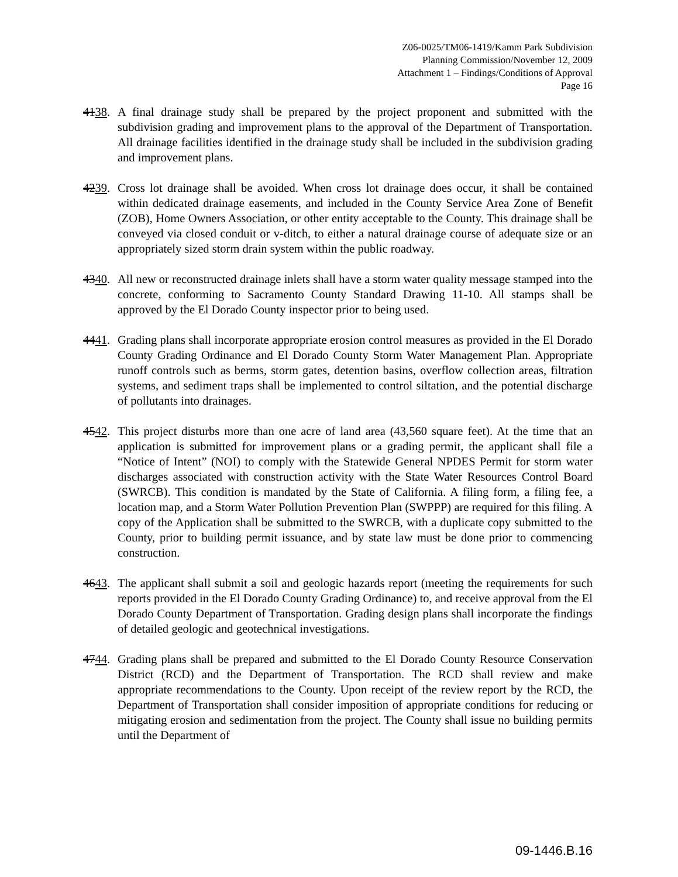Z06-0025/TM06-1419/Kamm Park Subdivision
Planning Commission/November 12, 2009
Attachment 1 – Findings/Conditions of Approval
Page 16
4138.
A final drainage study shall be prepared by the project proponent and submitted with the subdivision grading and improvement plans to the approval of the Department of Transportation. All drainage facilities identified in the drainage study shall be included in the subdivision grading and improvement plans.
4239.
Cross lot drainage shall be avoided. When cross lot drainage does occur, it shall be contained within dedicated drainage easements, and included in the County Service Area Zone of Benefit (ZOB), Home Owners Association, or other entity acceptable to the County. This drainage shall be conveyed via closed conduit or v-ditch, to either a natural drainage course of adequate size or an appropriately sized storm drain system within the public roadway.
4340.
All new or reconstructed drainage inlets shall have a storm water quality message stamped into the concrete, conforming to Sacramento County Standard Drawing 11-10. All stamps shall be approved by the El Dorado County inspector prior to being used.
4441.
Grading plans shall incorporate appropriate erosion control measures as provided in the El Dorado County Grading Ordinance and El Dorado County Storm Water Management Plan. Appropriate runoff controls such as berms, storm gates, detention basins, overflow collection areas, filtration systems, and sediment traps shall be implemented to control siltation, and the potential discharge of pollutants into drainages.
4542.
This project disturbs more than one acre of land area (43,560 square feet). At the time that an application is submitted for improvement plans or a grading permit, the applicant shall file a “Notice of Intent” (NOI) to comply with the Statewide General NPDES Permit for storm water discharges associated with construction activity with the State Water Resources Control Board (SWRCB). This condition is mandated by the State of California. A filing form, a filing fee, a location map, and a Storm Water Pollution Prevention Plan (SWPPP) are required for this filing. A copy of the Application shall be submitted to the SWRCB, with a duplicate copy submitted to the County, prior to building permit issuance, and by state law must be done prior to commencing construction.
4643.
The applicant shall submit a soil and geologic hazards report (meeting the requirements for such reports provided in the El Dorado County Grading Ordinance) to, and receive approval from the El Dorado County Department of Transportation. Grading design plans shall incorporate the findings of detailed geologic and geotechnical investigations.
4744.
Grading plans shall be prepared and submitted to the El Dorado County Resource Conservation District (RCD) and the Department of Transportation. The RCD shall review and make appropriate recommendations to the County. Upon receipt of the review report by the RCD, the Department of Transportation shall consider imposition of appropriate conditions for reducing or mitigating erosion and sedimentation from the project. The County shall issue no building permits until the Department of
09-1446.B.16